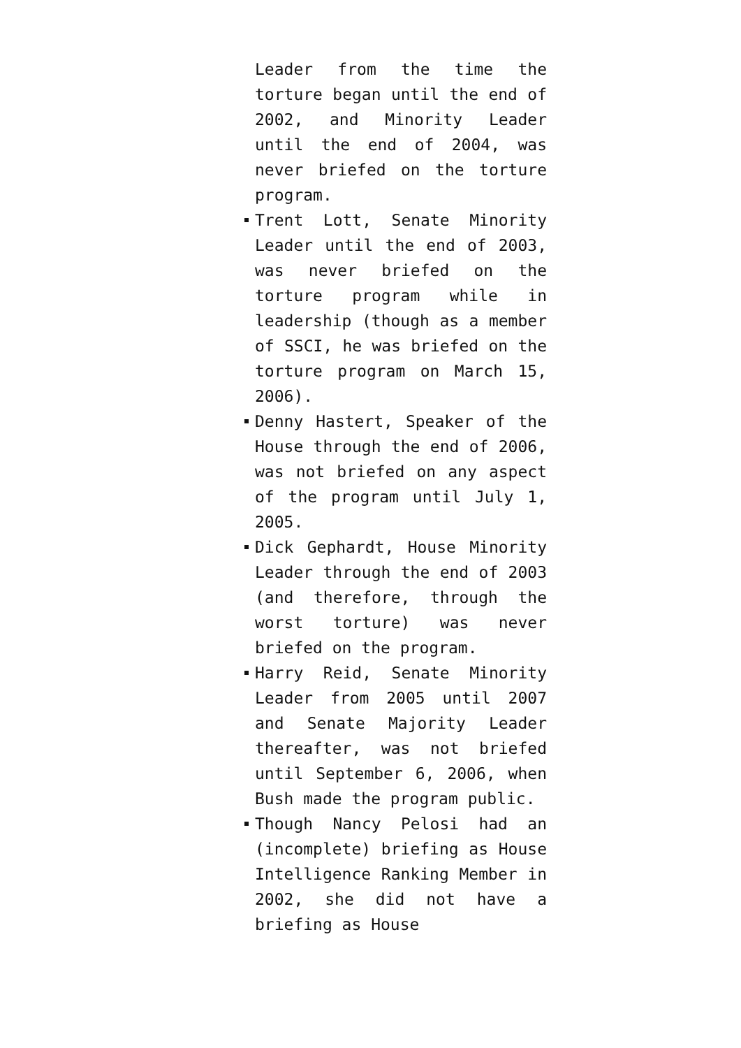Leader from the time the torture began until the end of 2002, and Minority Leader until the end of 2004, was never briefed on the torture program.
Trent Lott, Senate Minority Leader until the end of 2003, was never briefed on the torture program while in leadership (though as a member of SSCI, he was briefed on the torture program on March 15, 2006).
Denny Hastert, Speaker of the House through the end of 2006, was not briefed on any aspect of the program until July 1, 2005.
Dick Gephardt, House Minority Leader through the end of 2003 (and therefore, through the worst torture) was never briefed on the program.
Harry Reid, Senate Minority Leader from 2005 until 2007 and Senate Majority Leader thereafter, was not briefed until September 6, 2006, when Bush made the program public.
Though Nancy Pelosi had an (incomplete) briefing as House Intelligence Ranking Member in 2002, she did not have a briefing as House